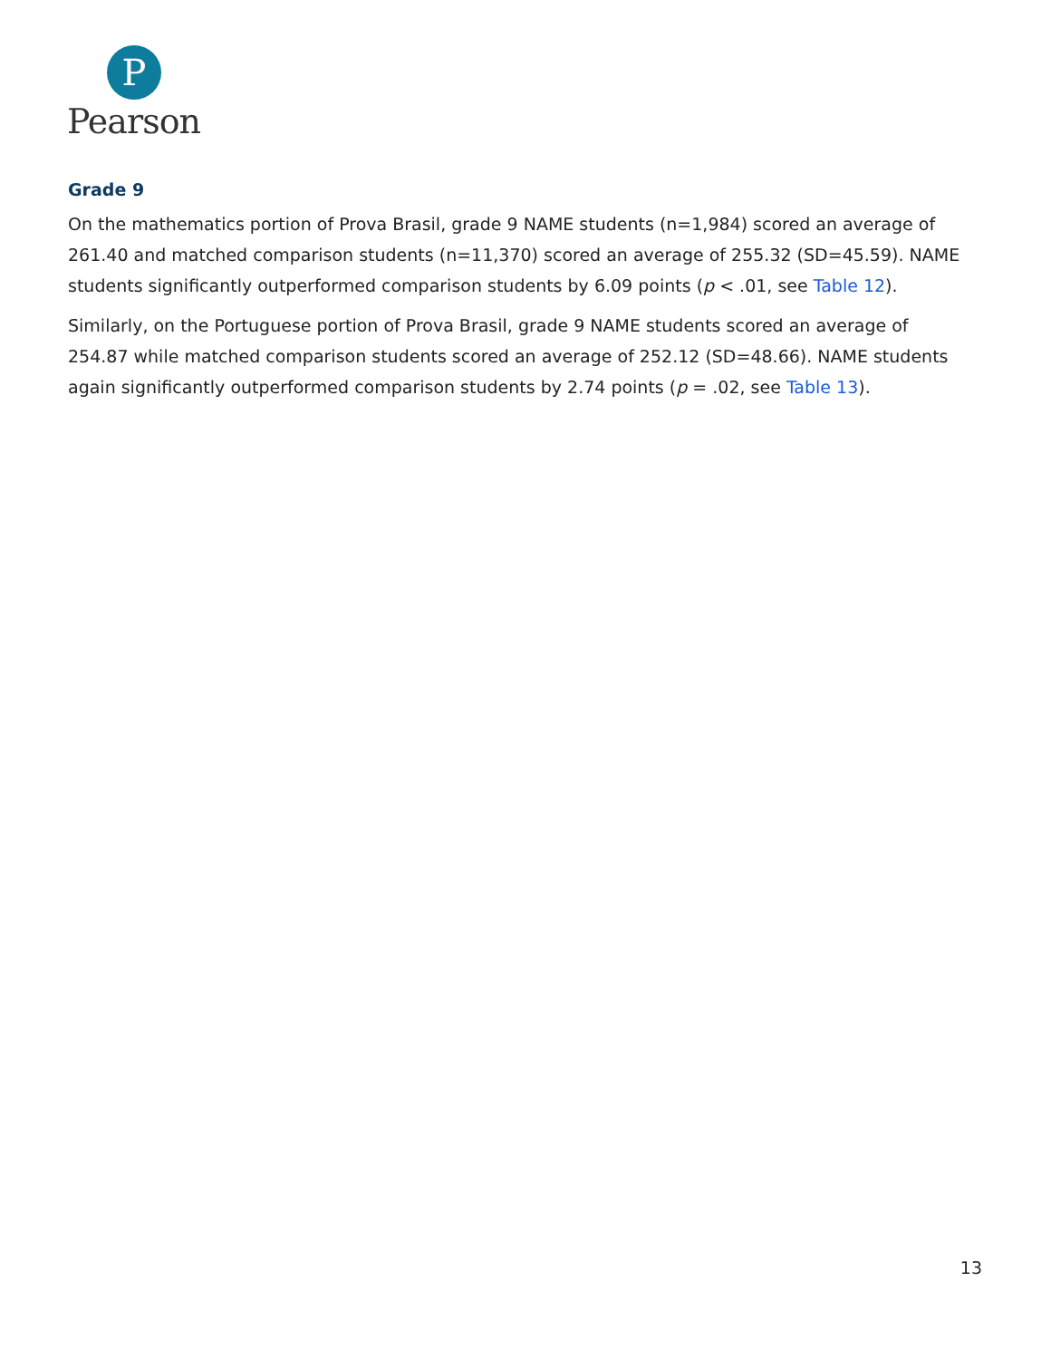P
Pearson
Grade 9
On the mathematics portion of Prova Brasil, grade 9 NAME students (n=1,984) scored an average of 261.40 and matched comparison students (n=11,370) scored an average of 255.32 (SD=45.59). NAME students significantly outperformed comparison students by 6.09 points (p < .01, see Table 12).
Similarly, on the Portuguese portion of Prova Brasil, grade 9 NAME students scored an average of 254.87 while matched comparison students scored an average of 252.12 (SD=48.66). NAME students again significantly outperformed comparison students by 2.74 points (p = .02, see Table 13).
13